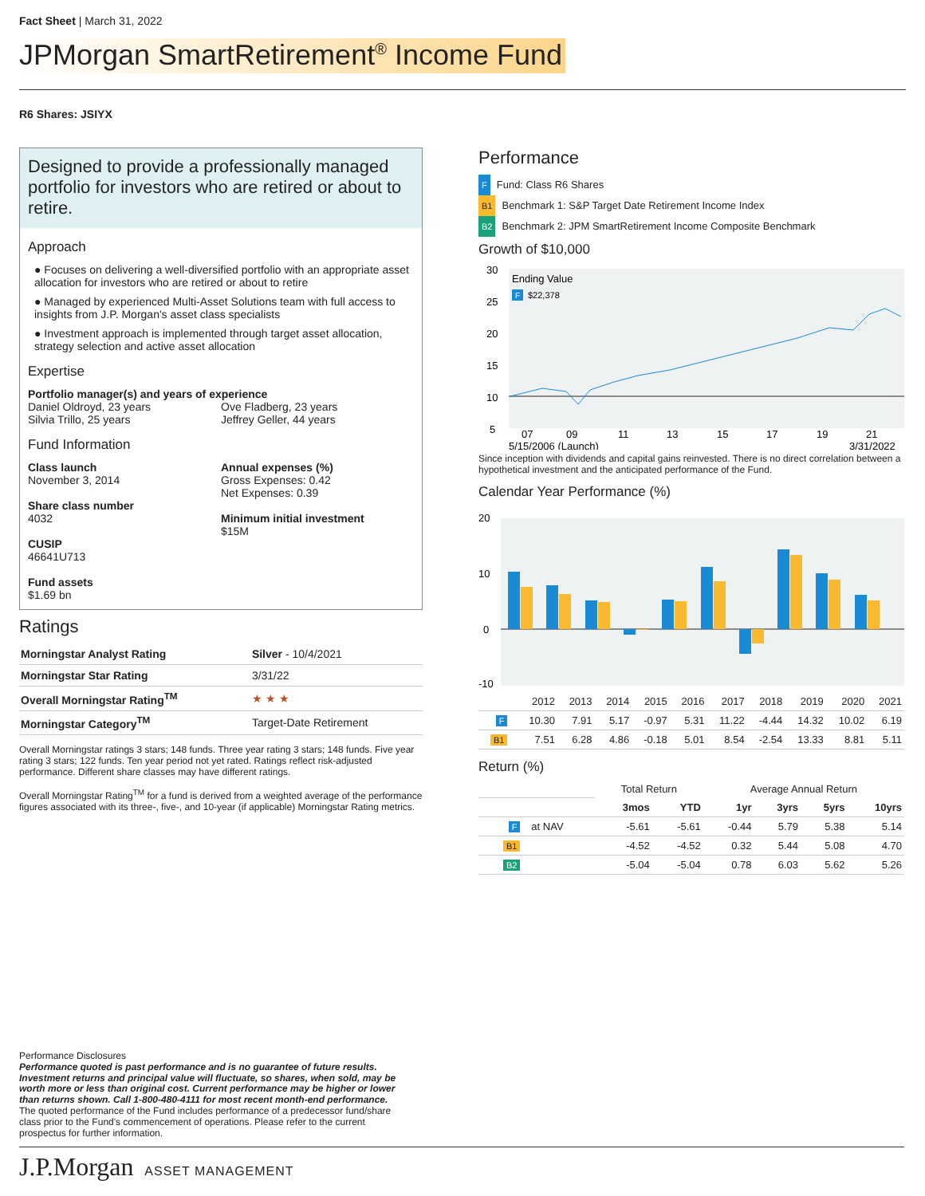Fact Sheet | March 31, 2022
JPMorgan SmartRetirement<sup>®</sup> Income Fund
R6 Shares: JSIYX
Designed to provide a professionally managed portfolio for investors who are retired or about to retire.
Approach
● Focuses on delivering a well-diversified portfolio with an appropriate asset allocation for investors who are retired or about to retire
● Managed by experienced Multi-Asset Solutions team with full access to insights from J.P. Morgan's asset class specialists
● Investment approach is implemented through target asset allocation, strategy selection and active asset allocation
Expertise
Portfolio manager(s) and years of experience
Daniel Oldroyd, 23 years
Silvia Trillo, 25 years
Ove Fladberg, 23 years
Jeffrey Geller, 44 years
Fund Information
Class launch
November 3, 2014
Share class number
4032
CUSIP
46641U713
Fund assets
$1.69 bn
Annual expenses (%)
Gross Expenses: 0.42
Net Expenses: 0.39
Minimum initial investment
$15M
Ratings
| Morningstar Analyst Rating | Silver - 10/4/2021 |
| Morningstar Star Rating | 3/31/22 |
| Overall Morningstar Rating<sup>TM</sup> | ★ ★ ★ |
| Morningstar Category<sup>TM</sup> | Target-Date Retirement |
Overall Morningstar ratings 3 stars; 148 funds. Three year rating 3 stars; 148 funds. Five year rating 3 stars; 122 funds. Ten year period not yet rated. Ratings reflect risk-adjusted performance. Different share classes may have different ratings.
Overall Morningstar Rating<sup>TM</sup> for a fund is derived from a weighted average of the performance figures associated with its three-, five-, and 10-year (if applicable) Morningstar Rating metrics.
Performance
F Fund: Class R6 Shares
B1 Benchmark 1: S&P Target Date Retirement Income Index
B2 Benchmark 2: JPM SmartRetirement Income Composite Benchmark
Growth of $10,000
30
25
20
15
10
5
Ending Value
F
$22,378
07
09
11
13
15
17
19
21
5/15/2006 (Launch)
3/31/2022
Since inception with dividends and capital gains reinvested. There is no direct correlation between a hypothetical investment and the anticipated performance of the Fund.
Calendar Year Performance (%)
20
10
0
-10
| | 2012 | 2013 | 2014 | 2015 | 2016 | 2017 | 2018 | 2019 | 2020 | 2021 |
| F | 10.30 | 7.91 | 5.17 | -0.97 | 5.31 | 11.22 | -4.44 | 14.32 | 10.02 | 6.19 |
| B1 | 7.51 | 6.28 | 4.86 | -0.18 | 5.01 | 8.54 | -2.54 | 13.33 | 8.81 | 5.11 |
Return (%)
| | | Total Return | | Average Annual Return | | | |
| | | 3mos | YTD | 1yr | 3yrs | 5yrs | 10yrs |
| F | at NAV | -5.61 | -5.61 | -0.44 | 5.79 | 5.38 | 5.14 |
| B1 | | -4.52 | -4.52 | 0.32 | 5.44 | 5.08 | 4.70 |
| B2 | | -5.04 | -5.04 | 0.78 | 6.03 | 5.62 | 5.26 |
Performance Disclosures
Performance quoted is past performance and is no guarantee of future results. Investment returns and principal value will fluctuate, so shares, when sold, may be worth more or less than original cost. Current performance may be higher or lower than returns shown. Call 1-800-480-4111 for most recent month-end performance.
The quoted performance of the Fund includes performance of a predecessor fund/share class prior to the Fund's commencement of operations. Please refer to the current prospectus for further information.
J.P.Morgan ASSET MANAGEMENT